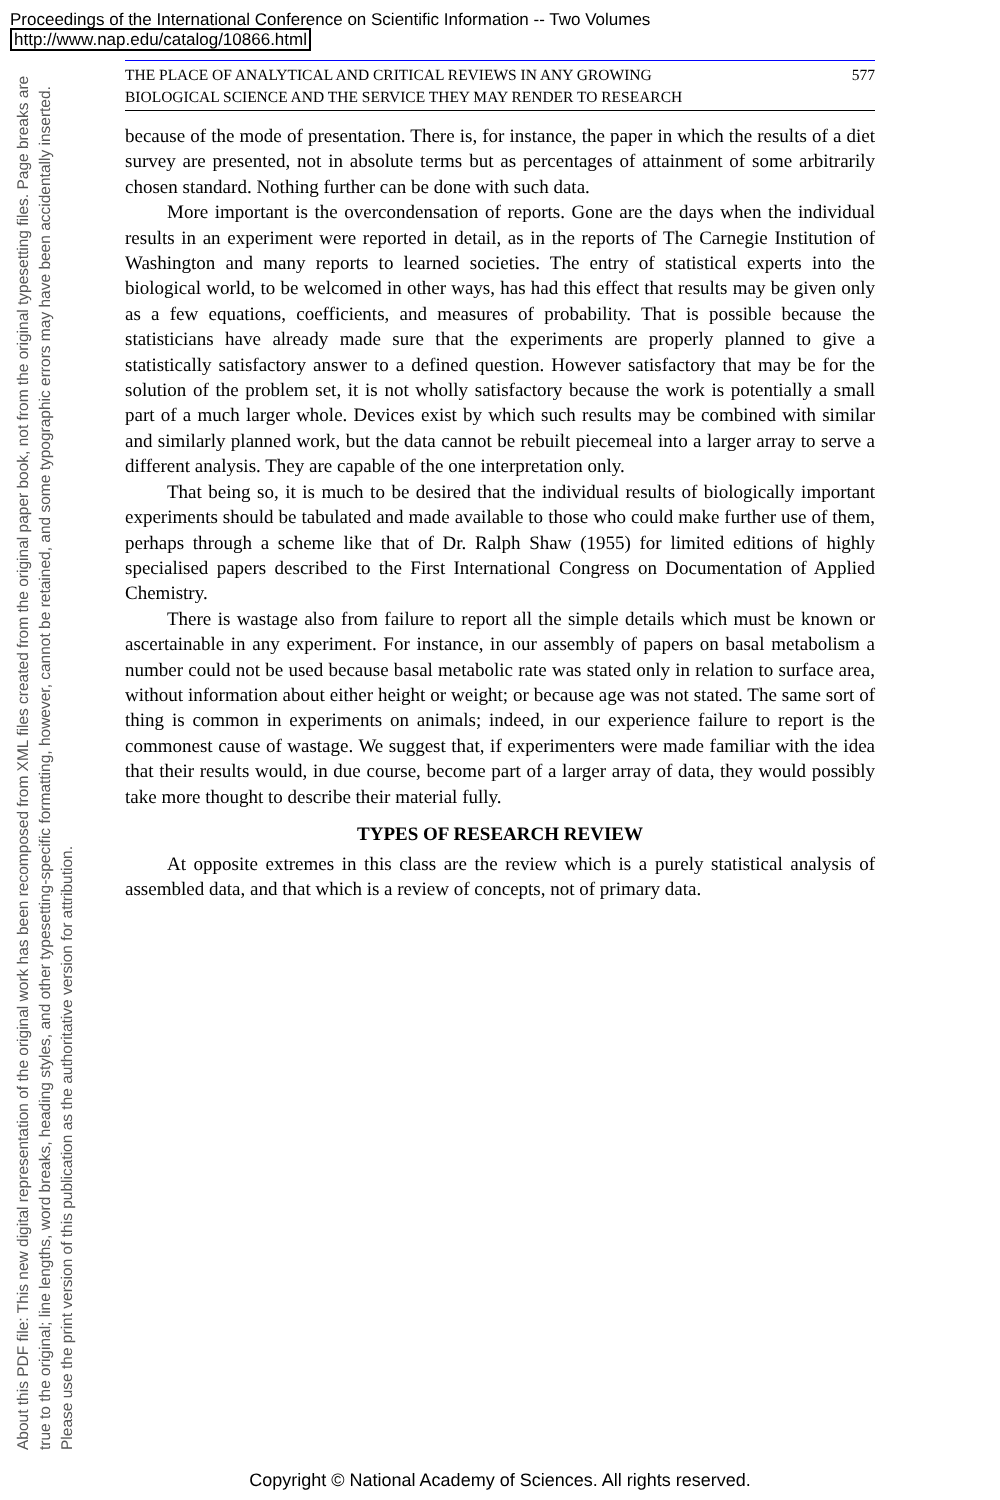Proceedings of the International Conference on Scientific Information -- Two Volumes
http://www.nap.edu/catalog/10866.html
About this PDF file: This new digital representation of the original work has been recomposed from XML files created from the original paper book, not from the original typesetting files. Page breaks are true to the original; line lengths, word breaks, heading styles, and other typesetting-specific formatting, however, cannot be retained, and some typographic errors may have been accidentally inserted. Please use the print version of this publication as the authoritative version for attribution.
THE PLACE OF ANALYTICAL AND CRITICAL REVIEWS IN ANY GROWING
BIOLOGICAL SCIENCE AND THE SERVICE THEY MAY RENDER TO RESEARCH 577
because of the mode of presentation. There is, for instance, the paper in which the results of a diet survey are presented, not in absolute terms but as percentages of attainment of some arbitrarily chosen standard. Nothing further can be done with such data.
More important is the overcondensation of reports. Gone are the days when the individual results in an experiment were reported in detail, as in the reports of The Carnegie Institution of Washington and many reports to learned societies. The entry of statistical experts into the biological world, to be welcomed in other ways, has had this effect that results may be given only as a few equations, coefficients, and measures of probability. That is possible because the statisticians have already made sure that the experiments are properly planned to give a statistically satisfactory answer to a defined question. However satisfactory that may be for the solution of the problem set, it is not wholly satisfactory because the work is potentially a small part of a much larger whole. Devices exist by which such results may be combined with similar and similarly planned work, but the data cannot be rebuilt piecemeal into a larger array to serve a different analysis. They are capable of the one interpretation only.
That being so, it is much to be desired that the individual results of biologically important experiments should be tabulated and made available to those who could make further use of them, perhaps through a scheme like that of Dr. Ralph Shaw (1955) for limited editions of highly specialised papers described to the First International Congress on Documentation of Applied Chemistry.
There is wastage also from failure to report all the simple details which must be known or ascertainable in any experiment. For instance, in our assembly of papers on basal metabolism a number could not be used because basal metabolic rate was stated only in relation to surface area, without information about either height or weight; or because age was not stated. The same sort of thing is common in experiments on animals; indeed, in our experience failure to report is the commonest cause of wastage. We suggest that, if experimenters were made familiar with the idea that their results would, in due course, become part of a larger array of data, they would possibly take more thought to describe their material fully.
TYPES OF RESEARCH REVIEW
At opposite extremes in this class are the review which is a purely statistical analysis of assembled data, and that which is a review of concepts, not of primary data.
Copyright © National Academy of Sciences. All rights reserved.